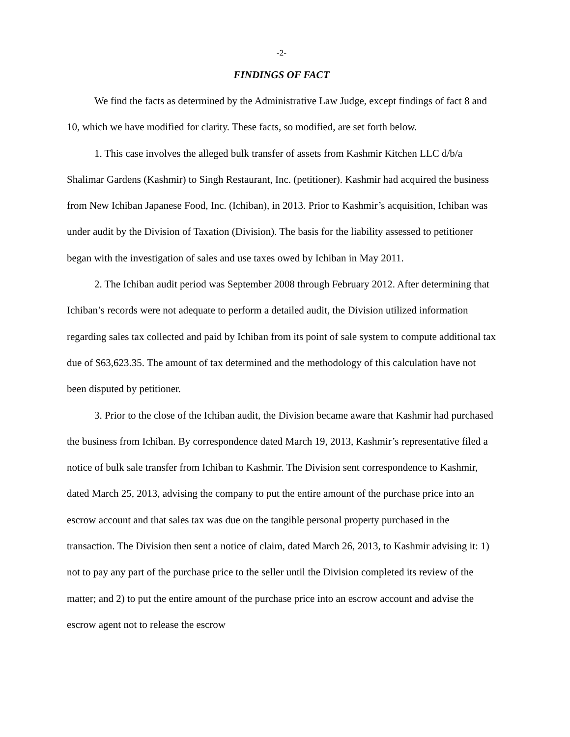-2-
FINDINGS OF FACT
We find the facts as determined by the Administrative Law Judge, except findings of fact 8 and 10, which we have modified for clarity. These facts, so modified, are set forth below.
1. This case involves the alleged bulk transfer of assets from Kashmir Kitchen LLC d/b/a Shalimar Gardens (Kashmir) to Singh Restaurant, Inc. (petitioner). Kashmir had acquired the business from New Ichiban Japanese Food, Inc. (Ichiban), in 2013. Prior to Kashmir’s acquisition, Ichiban was under audit by the Division of Taxation (Division). The basis for the liability assessed to petitioner began with the investigation of sales and use taxes owed by Ichiban in May 2011.
2. The Ichiban audit period was September 2008 through February 2012. After determining that Ichiban’s records were not adequate to perform a detailed audit, the Division utilized information regarding sales tax collected and paid by Ichiban from its point of sale system to compute additional tax due of $63,623.35. The amount of tax determined and the methodology of this calculation have not been disputed by petitioner.
3. Prior to the close of the Ichiban audit, the Division became aware that Kashmir had purchased the business from Ichiban. By correspondence dated March 19, 2013, Kashmir’s representative filed a notice of bulk sale transfer from Ichiban to Kashmir. The Division sent correspondence to Kashmir, dated March 25, 2013, advising the company to put the entire amount of the purchase price into an escrow account and that sales tax was due on the tangible personal property purchased in the transaction. The Division then sent a notice of claim, dated March 26, 2013, to Kashmir advising it: 1) not to pay any part of the purchase price to the seller until the Division completed its review of the matter; and 2) to put the entire amount of the purchase price into an escrow account and advise the escrow agent not to release the escrow